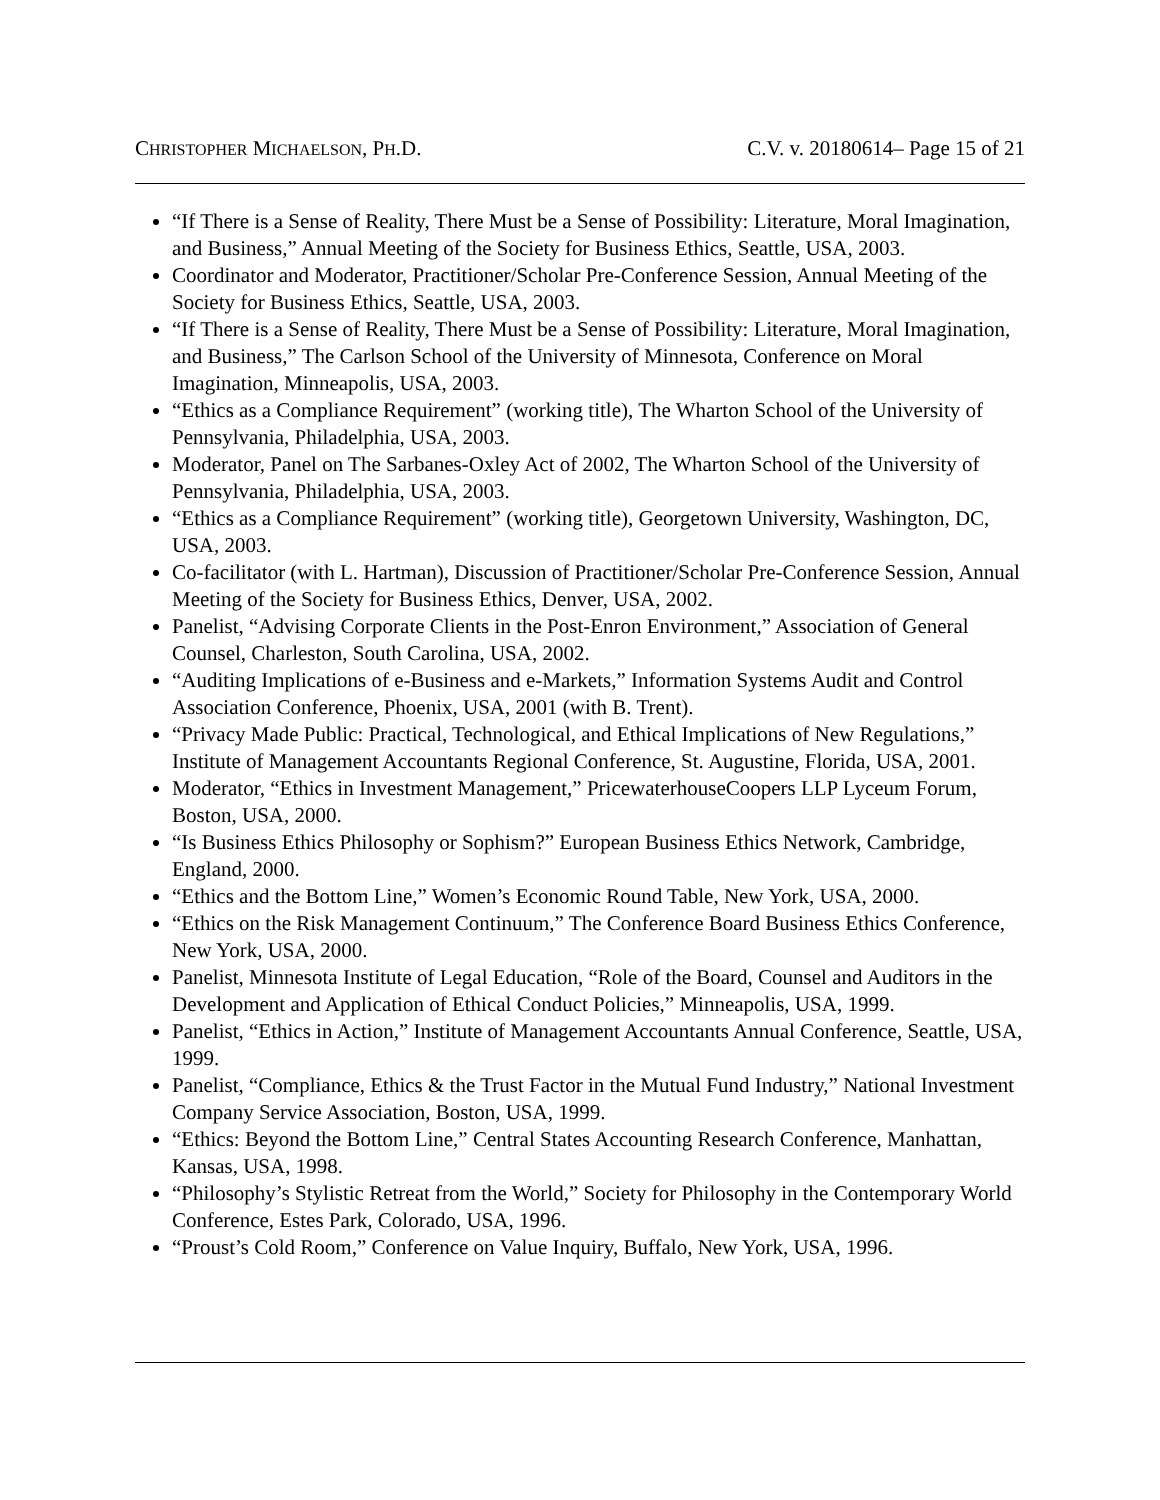CHRISTOPHER MICHAELSON, PH.D. C.V. v. 20180614– Page 15 of 21
“If There is a Sense of Reality, There Must be a Sense of Possibility: Literature, Moral Imagination, and Business,” Annual Meeting of the Society for Business Ethics, Seattle, USA, 2003.
Coordinator and Moderator, Practitioner/Scholar Pre-Conference Session, Annual Meeting of the Society for Business Ethics, Seattle, USA, 2003.
“If There is a Sense of Reality, There Must be a Sense of Possibility: Literature, Moral Imagination, and Business,” The Carlson School of the University of Minnesota, Conference on Moral Imagination, Minneapolis, USA, 2003.
“Ethics as a Compliance Requirement” (working title), The Wharton School of the University of Pennsylvania, Philadelphia, USA, 2003.
Moderator, Panel on The Sarbanes-Oxley Act of 2002, The Wharton School of the University of Pennsylvania, Philadelphia, USA, 2003.
“Ethics as a Compliance Requirement” (working title), Georgetown University, Washington, DC, USA, 2003.
Co-facilitator (with L. Hartman), Discussion of Practitioner/Scholar Pre-Conference Session, Annual Meeting of the Society for Business Ethics, Denver, USA, 2002.
Panelist, “Advising Corporate Clients in the Post-Enron Environment,” Association of General Counsel, Charleston, South Carolina, USA, 2002.
“Auditing Implications of e-Business and e-Markets,” Information Systems Audit and Control Association Conference, Phoenix, USA, 2001 (with B. Trent).
“Privacy Made Public: Practical, Technological, and Ethical Implications of New Regulations,” Institute of Management Accountants Regional Conference, St. Augustine, Florida, USA, 2001.
Moderator, “Ethics in Investment Management,” PricewaterhouseCoopers LLP Lyceum Forum, Boston, USA, 2000.
“Is Business Ethics Philosophy or Sophism?” European Business Ethics Network, Cambridge, England, 2000.
“Ethics and the Bottom Line,” Women’s Economic Round Table, New York, USA, 2000.
“Ethics on the Risk Management Continuum,” The Conference Board Business Ethics Conference, New York, USA, 2000.
Panelist, Minnesota Institute of Legal Education, “Role of the Board, Counsel and Auditors in the Development and Application of Ethical Conduct Policies,” Minneapolis, USA, 1999.
Panelist, “Ethics in Action,” Institute of Management Accountants Annual Conference, Seattle, USA, 1999.
Panelist, “Compliance, Ethics & the Trust Factor in the Mutual Fund Industry,” National Investment Company Service Association, Boston, USA, 1999.
“Ethics: Beyond the Bottom Line,” Central States Accounting Research Conference, Manhattan, Kansas, USA, 1998.
“Philosophy’s Stylistic Retreat from the World,” Society for Philosophy in the Contemporary World Conference, Estes Park, Colorado, USA, 1996.
“Proust’s Cold Room,” Conference on Value Inquiry, Buffalo, New York, USA, 1996.